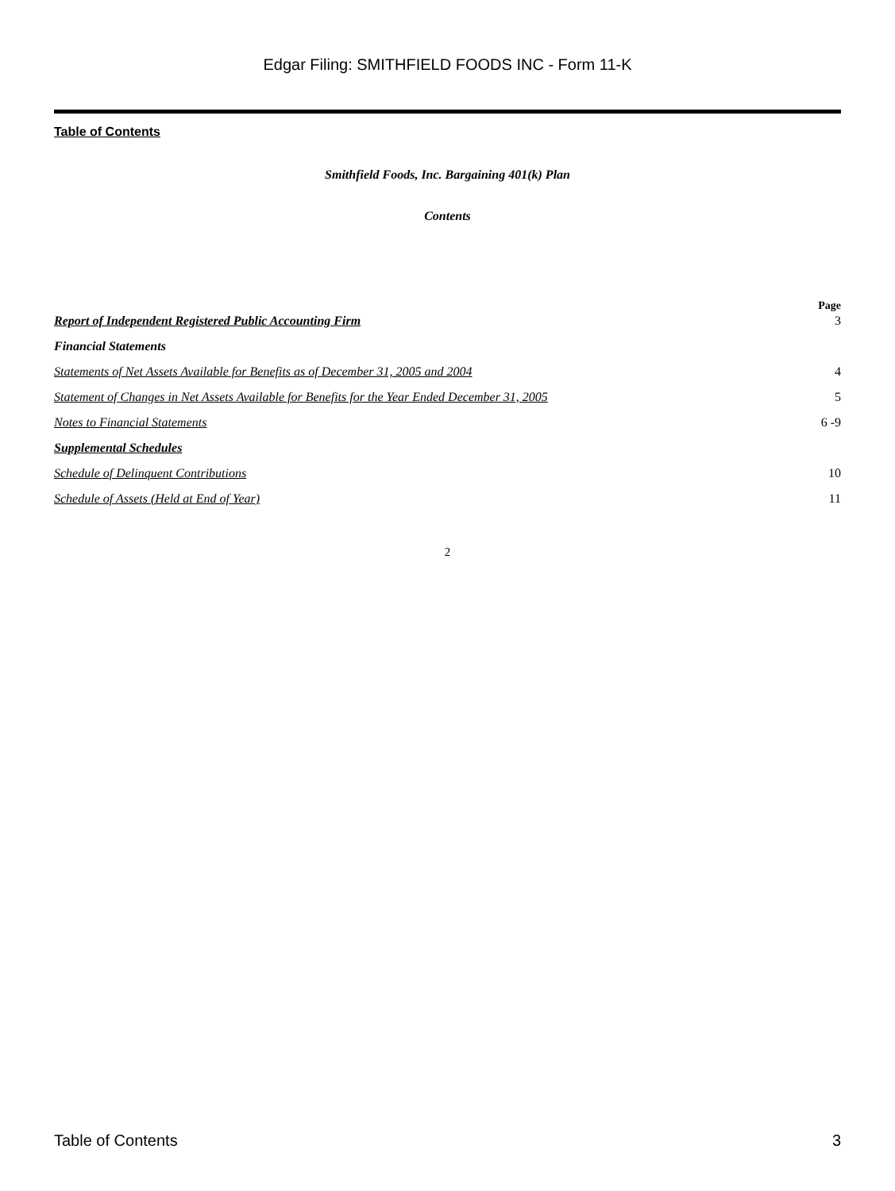Edgar Filing: SMITHFIELD FOODS INC - Form 11-K
Table of Contents
Smithfield Foods, Inc. Bargaining 401(k) Plan
Contents
| | Page |
| --- | --- |
| Report of Independent Registered Public Accounting Firm | 3 |
| Financial Statements | |
| Statements of Net Assets Available for Benefits as of December 31, 2005 and 2004 | 4 |
| Statement of Changes in Net Assets Available for Benefits for the Year Ended December 31, 2005 | 5 |
| Notes to Financial Statements | 6 -9 |
| Supplemental Schedules | |
| Schedule of Delinquent Contributions | 10 |
| Schedule of Assets (Held at End of Year) | 11 |
2
Table of Contents 3